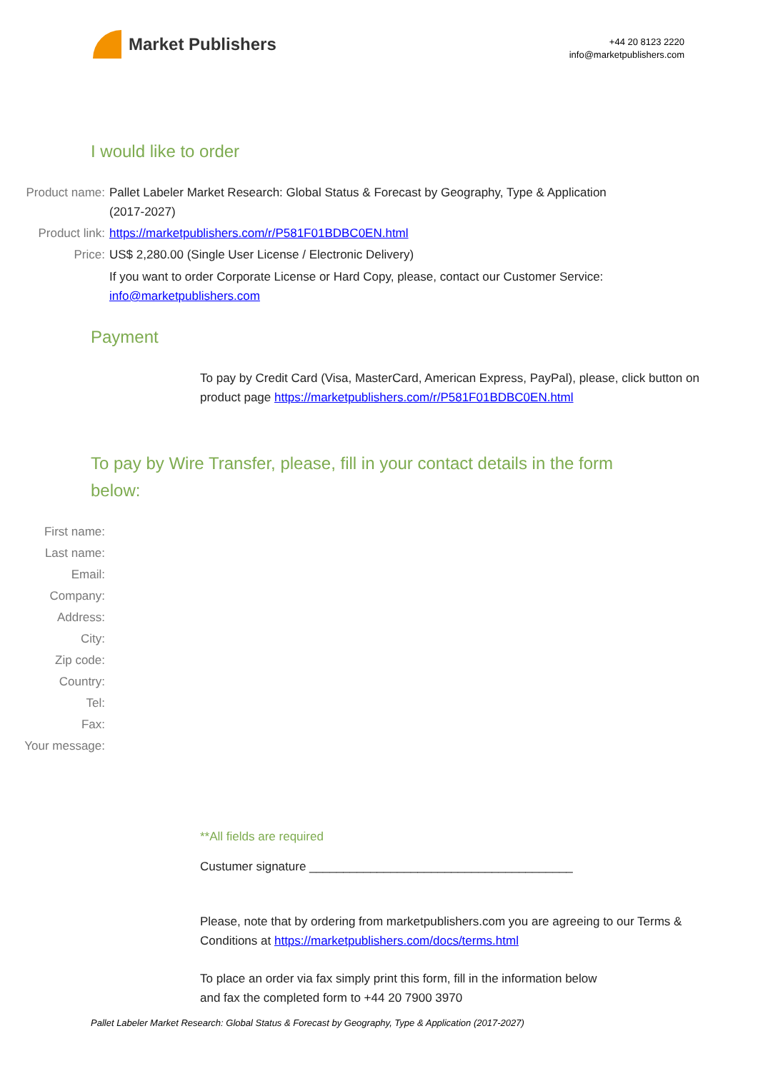Market Publishers
+44 20 8123 2220
info@marketpublishers.com
I would like to order
Product name: Pallet Labeler Market Research: Global Status & Forecast by Geography, Type & Application (2017-2027)
Product link: https://marketpublishers.com/r/P581F01BDBC0EN.html
Price: US$ 2,280.00 (Single User License / Electronic Delivery)
If you want to order Corporate License or Hard Copy, please, contact our Customer Service:
info@marketpublishers.com
Payment
To pay by Credit Card (Visa, MasterCard, American Express, PayPal), please, click button on product page https://marketpublishers.com/r/P581F01BDBC0EN.html
To pay by Wire Transfer, please, fill in your contact details in the form below:
First name:
Last name:
Email:
Company:
Address:
City:
Zip code:
Country:
Tel:
Fax:
Your message:
**All fields are required
Custumer signature _______________________________________
Please, note that by ordering from marketpublishers.com you are agreeing to our Terms & Conditions at https://marketpublishers.com/docs/terms.html
To place an order via fax simply print this form, fill in the information below
and fax the completed form to +44 20 7900 3970
Pallet Labeler Market Research: Global Status & Forecast by Geography, Type & Application (2017-2027)